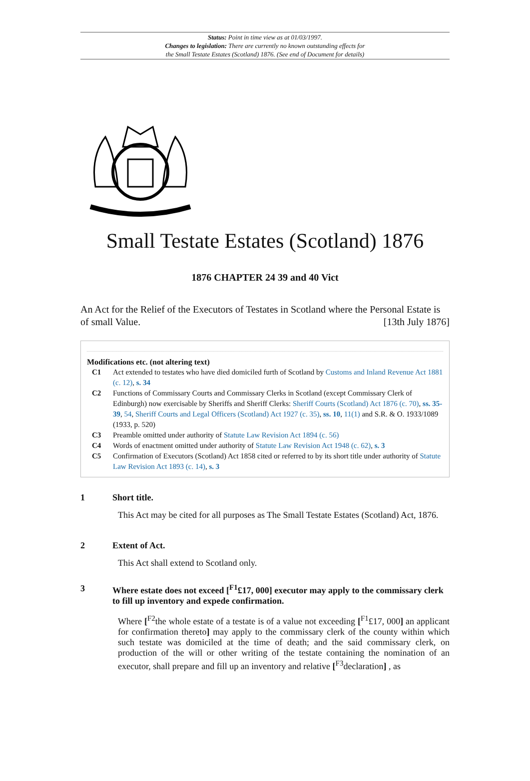Status: Point in time view as at 01/03/1997.
Changes to legislation: There are currently no known outstanding effects for
the Small Testate Estates (Scotland) 1876. (See end of Document for details)
Small Testate Estates (Scotland) 1876
1876 CHAPTER 24 39 and 40 Vict
An Act for the Relief of the Executors of Testates in Scotland where the Personal Estate is of small Value. [13th July 1876]
Modifications etc. (not altering text)
C1 Act extended to testates who have died domiciled furth of Scotland by Customs and Inland Revenue Act 1881 (c. 12), s. 34
C2 Functions of Commissary Courts and Commissary Clerks in Scotland (except Commissary Clerk of Edinburgh) now exercisable by Sheriffs and Sheriff Clerks: Sheriff Courts (Scotland) Act 1876 (c. 70), ss. 35-39, 54, Sheriff Courts and Legal Officers (Scotland) Act 1927 (c. 35), ss. 10, 11(1) and S.R. & O. 1933/1089 (1933, p. 520)
C3 Preamble omitted under authority of Statute Law Revision Act 1894 (c. 56)
C4 Words of enactment omitted under authority of Statute Law Revision Act 1948 (c. 62), s. 3
C5 Confirmation of Executors (Scotland) Act 1858 cited or referred to by its short title under authority of Statute Law Revision Act 1893 (c. 14), s. 3
1 Short title.
This Act may be cited for all purposes as The Small Testate Estates (Scotland) Act, 1876.
2 Extent of Act.
This Act shall extend to Scotland only.
3 Where estate does not exceed [<sup>F1</sup>£17, 000] executor may apply to the commissary clerk to fill up inventory and expede confirmation.
Where [<sup>F2</sup>the whole estate of a testate is of a value not exceeding [<sup>F1</sup>£17, 000] an applicant for confirmation thereto] may apply to the commissary clerk of the county within which such testate was domiciled at the time of death; and the said commissary clerk, on production of the will or other writing of the testate containing the nomination of an executor, shall prepare and fill up an inventory and relative [<sup>F3</sup>declaration] , as